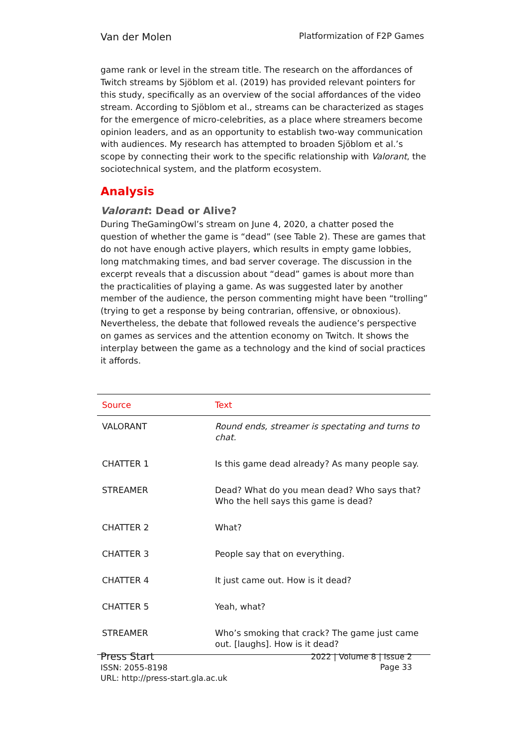Van der Molen Platformization of F2P Games
game rank or level in the stream title. The research on the affordances of Twitch streams by Sjöblom et al. (2019) has provided relevant pointers for this study, specifically as an overview of the social affordances of the video stream. According to Sjöblom et al., streams can be characterized as stages for the emergence of micro-celebrities, as a place where streamers become opinion leaders, and as an opportunity to establish two-way communication with audiences. My research has attempted to broaden Sjöblom et al.’s scope by connecting their work to the specific relationship with Valorant, the sociotechnical system, and the platform ecosystem.
Analysis
Valorant: Dead or Alive?
During TheGamingOwl’s stream on June 4, 2020, a chatter posed the question of whether the game is “dead” (see Table 2). These are games that do not have enough active players, which results in empty game lobbies, long matchmaking times, and bad server coverage. The discussion in the excerpt reveals that a discussion about “dead” games is about more than the practicalities of playing a game. As was suggested later by another member of the audience, the person commenting might have been “trolling” (trying to get a response by being contrarian, offensive, or obnoxious). Nevertheless, the debate that followed reveals the audience’s perspective on games as services and the attention economy on Twitch. It shows the interplay between the game as a technology and the kind of social practices it affords.
| Source | Text |
| --- | --- |
| VALORANT | Round ends, streamer is spectating and turns to chat. |
| CHATTER 1 | Is this game dead already? As many people say. |
| STREAMER | Dead? What do you mean dead? Who says that? Who the hell says this game is dead? |
| CHATTER 2 | What? |
| CHATTER 3 | People say that on everything. |
| CHATTER 4 | It just came out. How is it dead? |
| CHATTER 5 | Yeah, what? |
| STREAMER | Who’s smoking that crack? The game just came out. [laughs]. How is it dead? |
Press Start
ISSN: 2055-8198
URL: http://press-start.gla.ac.uk
2022 | Volume 8 | Issue 2
Page 33